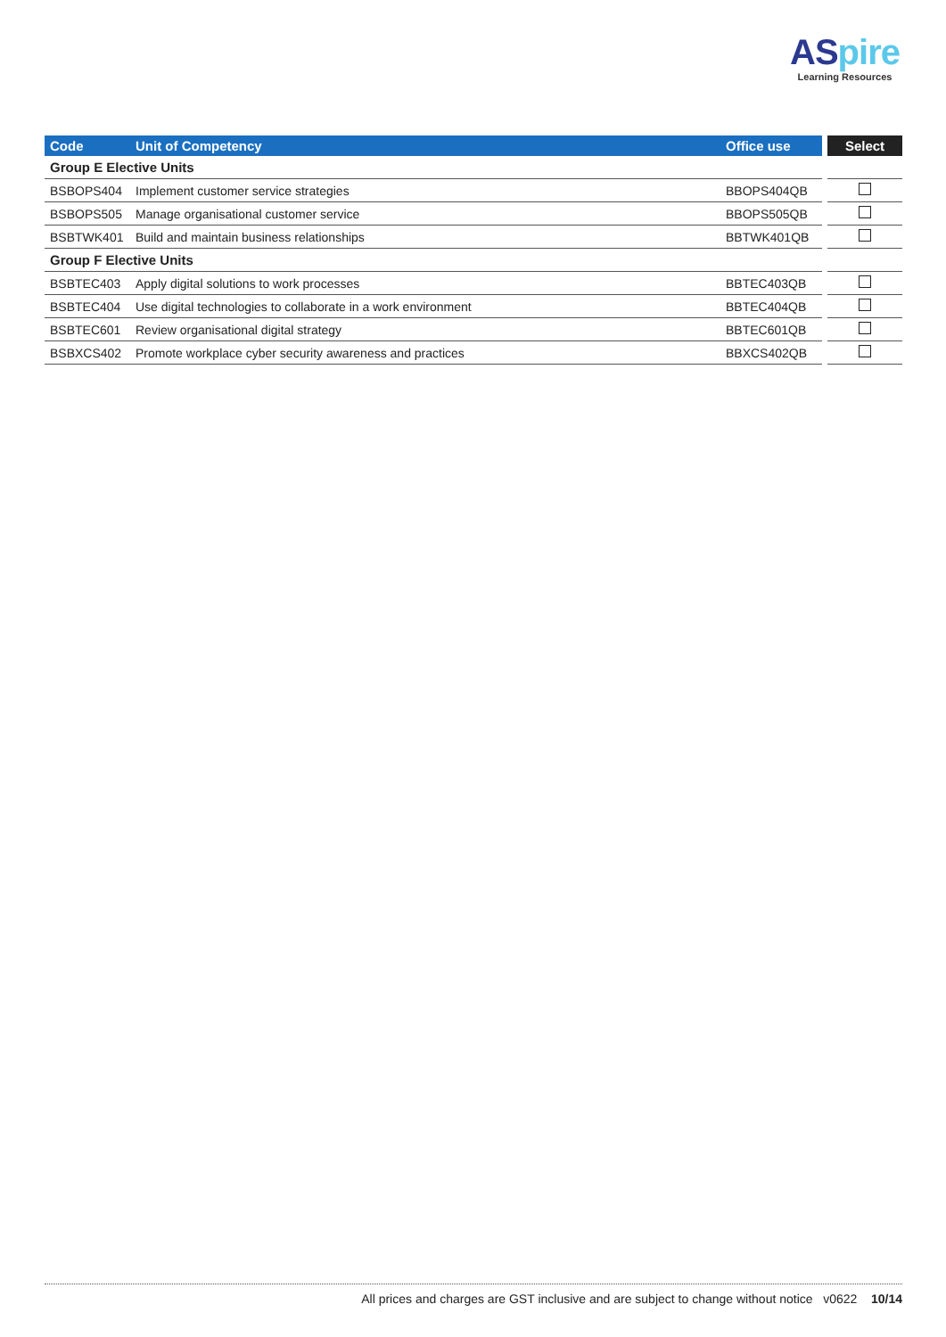ASpire
Learning Resources
| Code | Unit of Competency | Office use | Select |
| --- | --- | --- | --- |
| Group E Elective Units | | | |
| BSBOPS404 | Implement customer service strategies | BBOPS404QB | |
| BSBOPS505 | Manage organisational customer service | BBOPS505QB | |
| BSBTWK401 | Build and maintain business relationships | BBTWK401QB | |
| Group F Elective Units | | | |
| BSBTEC403 | Apply digital solutions to work processes | BBTEC403QB | |
| BSBTEC404 | Use digital technologies to collaborate in a work environment | BBTEC404QB | |
| BSBTEC601 | Review organisational digital strategy | BBTEC601QB | |
| BSBXCS402 | Promote workplace cyber security awareness and practices | BBXCS402QB | |
All prices and charges are GST inclusive and are subject to change without notice v0622 10/14